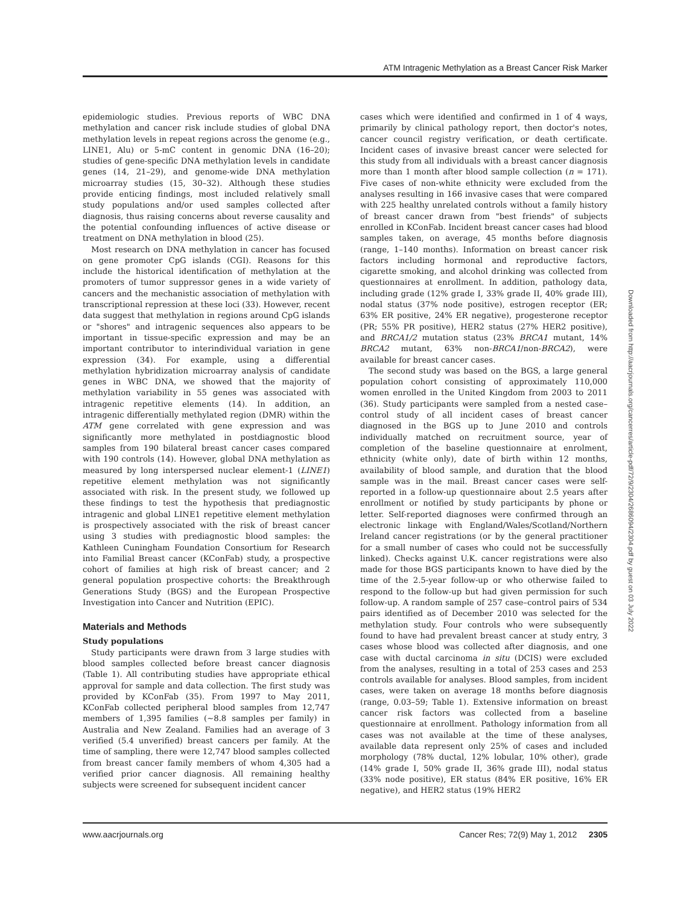ATM Intragenic Methylation as a Breast Cancer Risk Marker
epidemiologic studies. Previous reports of WBC DNA methylation and cancer risk include studies of global DNA methylation levels in repeat regions across the genome (e.g., LINE1, Alu) or 5-mC content in genomic DNA (16–20); studies of gene-specific DNA methylation levels in candidate genes (14, 21–29), and genome-wide DNA methylation microarray studies (15, 30–32). Although these studies provide enticing findings, most included relatively small study populations and/or used samples collected after diagnosis, thus raising concerns about reverse causality and the potential confounding influences of active disease or treatment on DNA methylation in blood (25).
Most research on DNA methylation in cancer has focused on gene promoter CpG islands (CGI). Reasons for this include the historical identification of methylation at the promoters of tumor suppressor genes in a wide variety of cancers and the mechanistic association of methylation with transcriptional repression at these loci (33). However, recent data suggest that methylation in regions around CpG islands or "shores" and intragenic sequences also appears to be important in tissue-specific expression and may be an important contributor to interindividual variation in gene expression (34). For example, using a differential methylation hybridization microarray analysis of candidate genes in WBC DNA, we showed that the majority of methylation variability in 55 genes was associated with intragenic repetitive elements (14). In addition, an intragenic differentially methylated region (DMR) within the ATM gene correlated with gene expression and was significantly more methylated in postdiagnostic blood samples from 190 bilateral breast cancer cases compared with 190 controls (14). However, global DNA methylation as measured by long interspersed nuclear element-1 (LINE1) repetitive element methylation was not significantly associated with risk. In the present study, we followed up these findings to test the hypothesis that prediagnostic intragenic and global LINE1 repetitive element methylation is prospectively associated with the risk of breast cancer using 3 studies with prediagnostic blood samples: the Kathleen Cuningham Foundation Consortium for Research into Familial Breast cancer (KConFab) study, a prospective cohort of families at high risk of breast cancer; and 2 general population prospective cohorts: the Breakthrough Generations Study (BGS) and the European Prospective Investigation into Cancer and Nutrition (EPIC).
Materials and Methods
Study populations
Study participants were drawn from 3 large studies with blood samples collected before breast cancer diagnosis (Table 1). All contributing studies have appropriate ethical approval for sample and data collection. The first study was provided by KConFab (35). From 1997 to May 2011, KConFab collected peripheral blood samples from 12,747 members of 1,395 families (~8.8 samples per family) in Australia and New Zealand. Families had an average of 3 verified (5.4 unverified) breast cancers per family. At the time of sampling, there were 12,747 blood samples collected from breast cancer family members of whom 4,305 had a verified prior cancer diagnosis. All remaining healthy subjects were screened for subsequent incident cancer
cases which were identified and confirmed in 1 of 4 ways, primarily by clinical pathology report, then doctor's notes, cancer council registry verification, or death certificate. Incident cases of invasive breast cancer were selected for this study from all individuals with a breast cancer diagnosis more than 1 month after blood sample collection (n = 171). Five cases of non-white ethnicity were excluded from the analyses resulting in 166 invasive cases that were compared with 225 healthy unrelated controls without a family history of breast cancer drawn from "best friends" of subjects enrolled in KConFab. Incident breast cancer cases had blood samples taken, on average, 45 months before diagnosis (range, 1–140 months). Information on breast cancer risk factors including hormonal and reproductive factors, cigarette smoking, and alcohol drinking was collected from questionnaires at enrollment. In addition, pathology data, including grade (12% grade I, 33% grade II, 40% grade III), nodal status (37% node positive), estrogen receptor (ER; 63% ER positive, 24% ER negative), progesterone receptor (PR; 55% PR positive), HER2 status (27% HER2 positive), and BRCA1/2 mutation status (23% BRCA1 mutant, 14% BRCA2 mutant, 63% non-BRCA1/non-BRCA2), were available for breast cancer cases.
The second study was based on the BGS, a large general population cohort consisting of approximately 110,000 women enrolled in the United Kingdom from 2003 to 2011 (36). Study participants were sampled from a nested case–control study of all incident cases of breast cancer diagnosed in the BGS up to June 2010 and controls individually matched on recruitment source, year of completion of the baseline questionnaire at enrolment, ethnicity (white only), date of birth within 12 months, availability of blood sample, and duration that the blood sample was in the mail. Breast cancer cases were self-reported in a follow-up questionnaire about 2.5 years after enrollment or notified by study participants by phone or letter. Self-reported diagnoses were confirmed through an electronic linkage with England/Wales/Scotland/Northern Ireland cancer registrations (or by the general practitioner for a small number of cases who could not be successfully linked). Checks against U.K. cancer registrations were also made for those BGS participants known to have died by the time of the 2.5-year follow-up or who otherwise failed to respond to the follow-up but had given permission for such follow-up. A random sample of 257 case–control pairs of 534 pairs identified as of December 2010 was selected for the methylation study. Four controls who were subsequently found to have had prevalent breast cancer at study entry, 3 cases whose blood was collected after diagnosis, and one case with ductal carcinoma in situ (DCIS) were excluded from the analyses, resulting in a total of 253 cases and 253 controls available for analyses. Blood samples, from incident cases, were taken on average 18 months before diagnosis (range, 0.03–59; Table 1). Extensive information on breast cancer risk factors was collected from a baseline questionnaire at enrollment. Pathology information from all cases was not available at the time of these analyses, available data represent only 25% of cases and included morphology (78% ductal, 12% lobular, 10% other), grade (14% grade I, 50% grade II, 36% grade III), nodal status (33% node positive), ER status (84% ER positive, 16% ER negative), and HER2 status (19% HER2
Downloaded from http://aacrjournals.org/cancerres/article-pdf/72/9/2304/2686094/2304.pdf by guest on 03 July 2022
www.aacrjournals.org Cancer Res; 72(9) May 1, 2012 2305